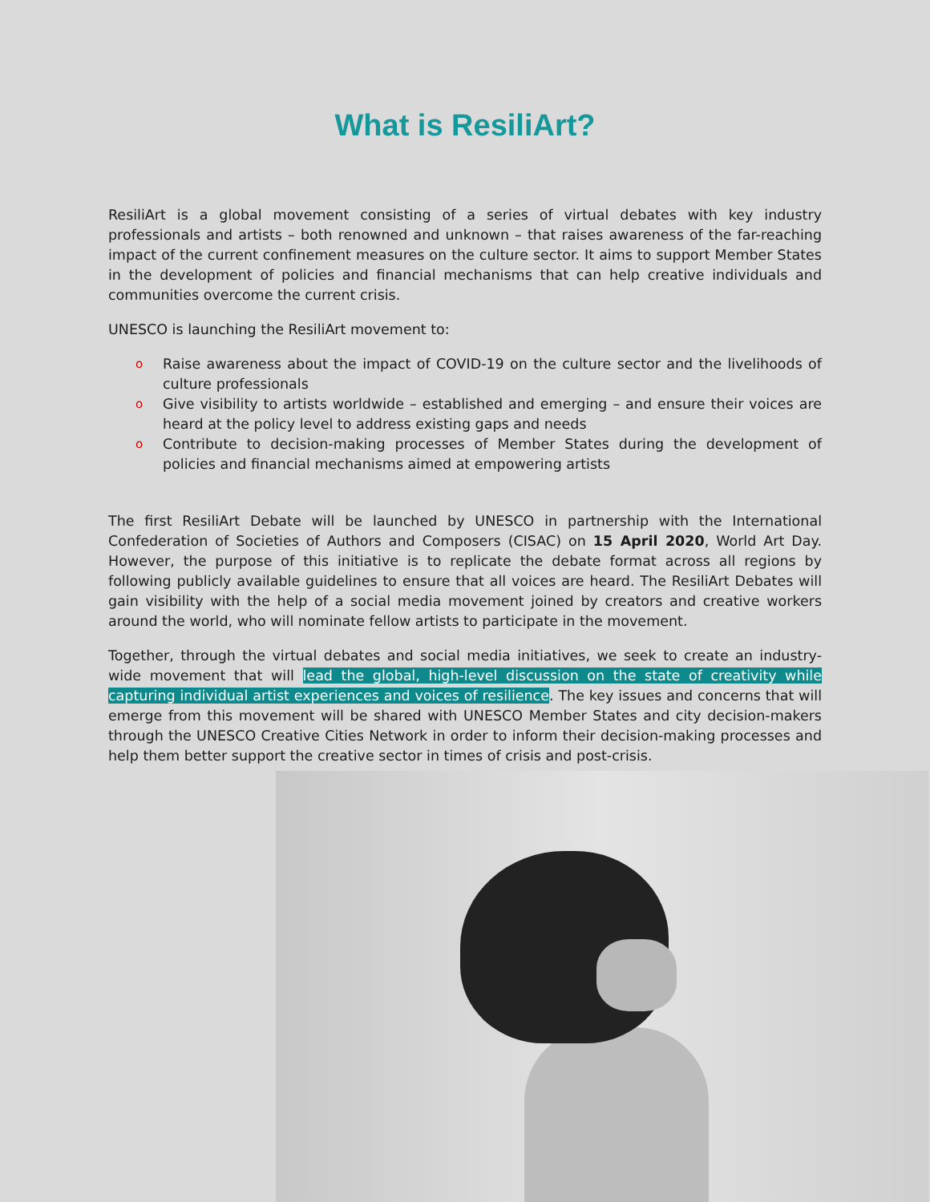What is ResiliArt?
ResiliArt is a global movement consisting of a series of virtual debates with key industry professionals and artists – both renowned and unknown – that raises awareness of the far-reaching impact of the current confinement measures on the culture sector. It aims to support Member States in the development of policies and financial mechanisms that can help creative individuals and communities overcome the current crisis.
UNESCO is launching the ResiliArt movement to:
o Raise awareness about the impact of COVID-19 on the culture sector and the livelihoods of culture professionals
o Give visibility to artists worldwide – established and emerging – and ensure their voices are heard at the policy level to address existing gaps and needs
o Contribute to decision-making processes of Member States during the development of policies and financial mechanisms aimed at empowering artists
The first ResiliArt Debate will be launched by UNESCO in partnership with the International Confederation of Societies of Authors and Composers (CISAC) on 15 April 2020, World Art Day. However, the purpose of this initiative is to replicate the debate format across all regions by following publicly available guidelines to ensure that all voices are heard. The ResiliArt Debates will gain visibility with the help of a social media movement joined by creators and creative workers around the world, who will nominate fellow artists to participate in the movement.
Together, through the virtual debates and social media initiatives, we seek to create an industry-wide movement that will lead the global, high-level discussion on the state of creativity while capturing individual artist experiences and voices of resilience. The key issues and concerns that will emerge from this movement will be shared with UNESCO Member States and city decision-makers through the UNESCO Creative Cities Network in order to inform their decision-making processes and help them better support the creative sector in times of crisis and post-crisis.